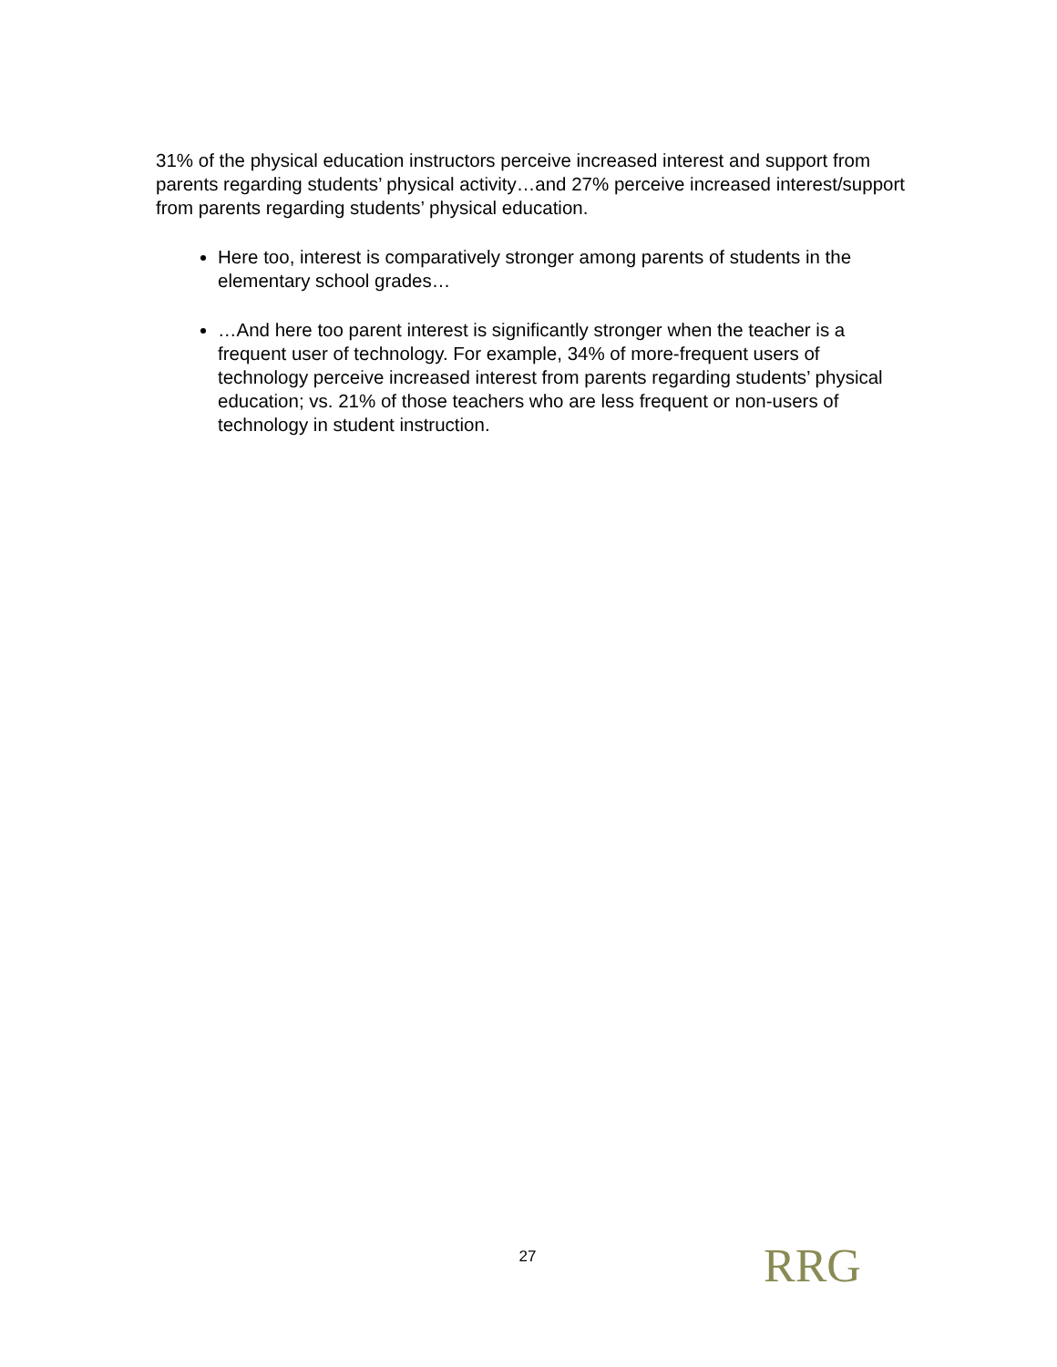31% of the physical education instructors perceive increased interest and support from parents regarding students’ physical activity…and 27% perceive increased interest/support from parents regarding students’ physical education.
Here too, interest is comparatively stronger among parents of students in the elementary school grades…
…And here too parent interest is significantly stronger when the teacher is a frequent user of technology. For example, 34% of more-frequent users of technology perceive increased interest from parents regarding students’ physical education; vs. 21% of those teachers who are less frequent or non-users of technology in student instruction.
27
RRG